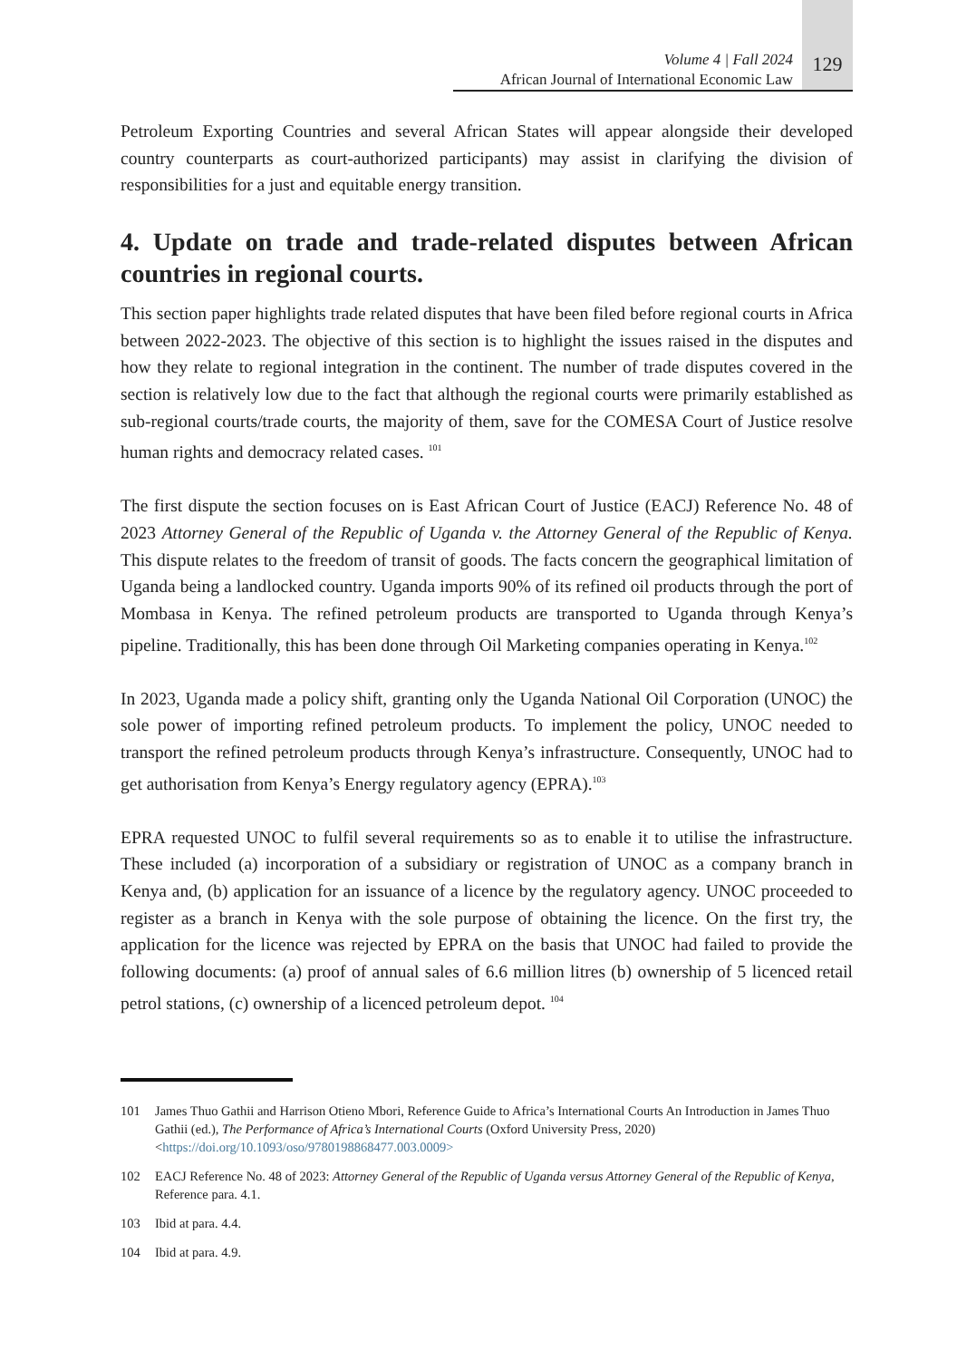Volume 4 | Fall 2024
African Journal of International Economic Law
129
Petroleum Exporting Countries and several African States will appear alongside their developed country counterparts as court-authorized participants) may assist in clarifying the division of responsibilities for a just and equitable energy transition.
4. Update on trade and trade-related disputes between African countries in regional courts.
This section paper highlights trade related disputes that have been filed before regional courts in Africa between 2022-2023. The objective of this section is to highlight the issues raised in the disputes and how they relate to regional integration in the continent. The number of trade disputes covered in the section is relatively low due to the fact that although the regional courts were primarily established as sub-regional courts/trade courts, the majority of them, save for the COMESA Court of Justice resolve human rights and democracy related cases. <sup>101</sup>
The first dispute the section focuses on is East African Court of Justice (EACJ) Reference No. 48 of 2023 Attorney General of the Republic of Uganda v. the Attorney General of the Republic of Kenya. This dispute relates to the freedom of transit of goods. The facts concern the geographical limitation of Uganda being a landlocked country. Uganda imports 90% of its refined oil products through the port of Mombasa in Kenya. The refined petroleum products are transported to Uganda through Kenya’s pipeline. Traditionally, this has been done through Oil Marketing companies operating in Kenya.<sup>102</sup>
In 2023, Uganda made a policy shift, granting only the Uganda National Oil Corporation (UNOC) the sole power of importing refined petroleum products. To implement the policy, UNOC needed to transport the refined petroleum products through Kenya’s infrastructure. Consequently, UNOC had to get authorisation from Kenya’s Energy regulatory agency (EPRA).<sup>103</sup>
EPRA requested UNOC to fulfil several requirements so as to enable it to utilise the infrastructure. These included (a) incorporation of a subsidiary or registration of UNOC as a company branch in Kenya and, (b) application for an issuance of a licence by the regulatory agency. UNOC proceeded to register as a branch in Kenya with the sole purpose of obtaining the licence. On the first try, the application for the licence was rejected by EPRA on the basis that UNOC had failed to provide the following documents: (a) proof of annual sales of 6.6 million litres (b) ownership of 5 licenced retail petrol stations, (c) ownership of a licenced petroleum depot. <sup>104</sup>
101 James Thuo Gathii and Harrison Otieno Mbori, Reference Guide to Africa’s International Courts An Introduction in James Thuo Gathii (ed.), The Performance of Africa’s International Courts (Oxford University Press, 2020) <https://doi.org/10.1093/oso/9780198868477.003.0009>
102 EACJ Reference No. 48 of 2023: Attorney General of the Republic of Uganda versus Attorney General of the Republic of Kenya, Reference para. 4.1.
103 Ibid at para. 4.4.
104 Ibid at para. 4.9.